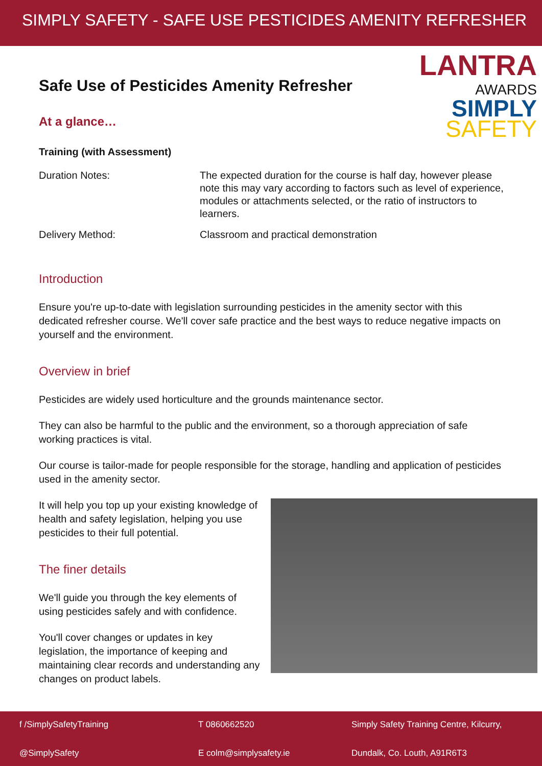SIMPLY SAFETY - SAFE USE PESTICIDES AMENITY REFRESHER
LANTRA
AWARDS
SIMPLY
SAFETY
Safe Use of Pesticides Amenity Refresher
At a glance…
Training (with Assessment)
| Duration Notes: | The expected duration for the course is half day, however please note this may vary according to factors such as level of experience, modules or attachments selected, or the ratio of instructors to learners. |
| Delivery Method: | Classroom and practical demonstration |
Introduction
Ensure you're up-to-date with legislation surrounding pesticides in the amenity sector with this dedicated refresher course. We'll cover safe practice and the best ways to reduce negative impacts on yourself and the environment.
Overview in brief
Pesticides are widely used horticulture and the grounds maintenance sector.
They can also be harmful to the public and the environment, so a thorough appreciation of safe working practices is vital.
Our course is tailor-made for people responsible for the storage, handling and application of pesticides used in the amenity sector.
It will help you top up your existing knowledge of health and safety legislation, helping you use pesticides to their full potential.
The finer details
We'll guide you through the key elements of using pesticides safely and with confidence.
You'll cover changes or updates in key legislation, the importance of keeping and maintaining clear records and understanding any changes on product labels.
f /SimplySafetyTraining
T 0860662520
Simply Safety Training Centre, Kilcurry,
@SimplySafety
E colm@simplysafety.ie
Dundalk, Co. Louth, A91R6T3